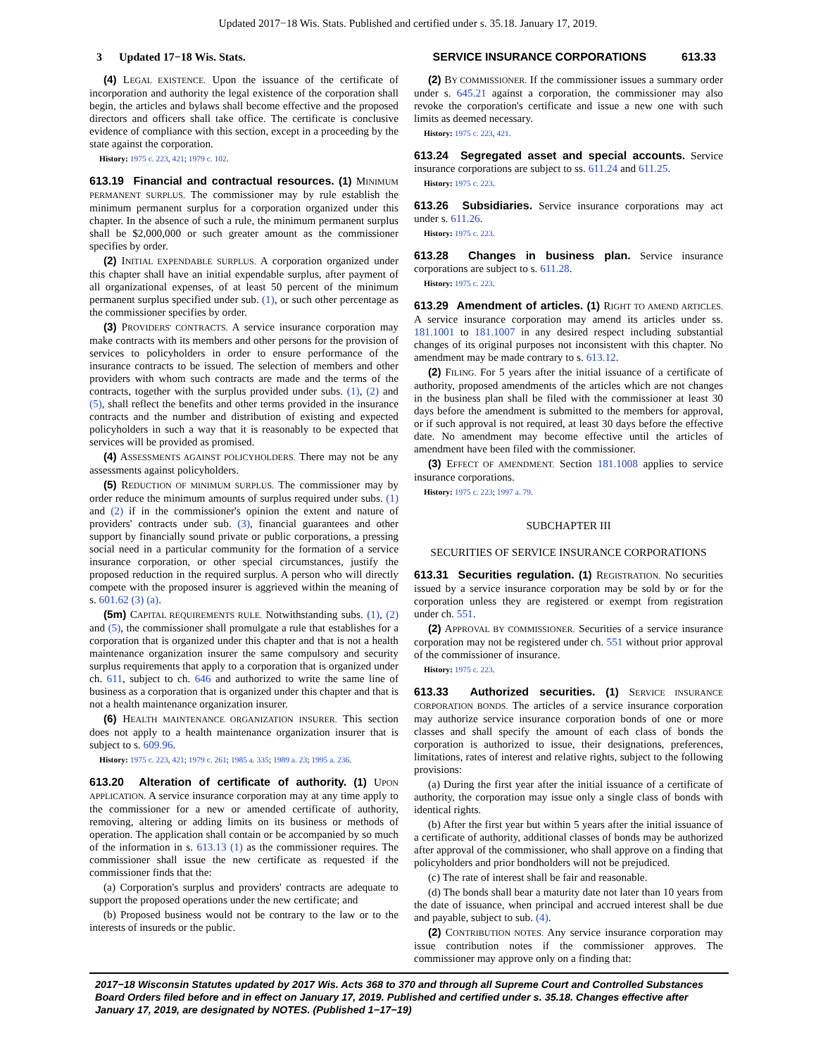Updated 2017−18 Wis. Stats. Published and certified under s. 35.18. January 17, 2019.
3 Updated 17−18 Wis. Stats. SERVICE INSURANCE CORPORATIONS 613.33
(4) LEGAL EXISTENCE. Upon the issuance of the certificate of incorporation and authority the legal existence of the corporation shall begin, the articles and bylaws shall become effective and the proposed directors and officers shall take office. The certificate is conclusive evidence of compliance with this section, except in a proceeding by the state against the corporation.
History: 1975 c. 223, 421; 1979 c. 102.
613.19 Financial and contractual resources. (1) MINIMUM PERMANENT SURPLUS. The commissioner may by rule establish the minimum permanent surplus for a corporation organized under this chapter. In the absence of such a rule, the minimum permanent surplus shall be $2,000,000 or such greater amount as the commissioner specifies by order.
(2) INITIAL EXPENDABLE SURPLUS. A corporation organized under this chapter shall have an initial expendable surplus, after payment of all organizational expenses, of at least 50 percent of the minimum permanent surplus specified under sub. (1), or such other percentage as the commissioner specifies by order.
(3) PROVIDERS' CONTRACTS. A service insurance corporation may make contracts with its members and other persons for the provision of services to policyholders in order to ensure performance of the insurance contracts to be issued. The selection of members and other providers with whom such contracts are made and the terms of the contracts, together with the surplus provided under subs. (1), (2) and (5), shall reflect the benefits and other terms provided in the insurance contracts and the number and distribution of existing and expected policyholders in such a way that it is reasonably to be expected that services will be provided as promised.
(4) ASSESSMENTS AGAINST POLICYHOLDERS. There may not be any assessments against policyholders.
(5) REDUCTION OF MINIMUM SURPLUS. The commissioner may by order reduce the minimum amounts of surplus required under subs. (1) and (2) if in the commissioner's opinion the extent and nature of providers' contracts under sub. (3), financial guarantees and other support by financially sound private or public corporations, a pressing social need in a particular community for the formation of a service insurance corporation, or other special circumstances, justify the proposed reduction in the required surplus. A person who will directly compete with the proposed insurer is aggrieved within the meaning of s. 601.62 (3) (a).
(5m) CAPITAL REQUIREMENTS RULE. Notwithstanding subs. (1), (2) and (5), the commissioner shall promulgate a rule that establishes for a corporation that is organized under this chapter and that is not a health maintenance organization insurer the same compulsory and security surplus requirements that apply to a corporation that is organized under ch. 611, subject to ch. 646 and authorized to write the same line of business as a corporation that is organized under this chapter and that is not a health maintenance organization insurer.
(6) HEALTH MAINTENANCE ORGANIZATION INSURER. This section does not apply to a health maintenance organization insurer that is subject to s. 609.96.
History: 1975 c. 223, 421; 1979 c. 261; 1985 a. 335; 1989 a. 23; 1995 a. 236.
613.20 Alteration of certificate of authority. (1) UPON APPLICATION. A service insurance corporation may at any time apply to the commissioner for a new or amended certificate of authority, removing, altering or adding limits on its business or methods of operation. The application shall contain or be accompanied by so much of the information in s. 613.13 (1) as the commissioner requires. The commissioner shall issue the new certificate as requested if the commissioner finds that the:
(a) Corporation's surplus and providers' contracts are adequate to support the proposed operations under the new certificate; and
(b) Proposed business would not be contrary to the law or to the interests of insureds or the public.
(2) BY COMMISSIONER. If the commissioner issues a summary order under s. 645.21 against a corporation, the commissioner may also revoke the corporation's certificate and issue a new one with such limits as deemed necessary.
History: 1975 c. 223, 421.
613.24 Segregated asset and special accounts. Service insurance corporations are subject to ss. 611.24 and 611.25.
History: 1975 c. 223.
613.26 Subsidiaries. Service insurance corporations may act under s. 611.26.
History: 1975 c. 223.
613.28 Changes in business plan. Service insurance corporations are subject to s. 611.28.
History: 1975 c. 223.
613.29 Amendment of articles. (1) RIGHT TO AMEND ARTICLES. A service insurance corporation may amend its articles under ss. 181.1001 to 181.1007 in any desired respect including substantial changes of its original purposes not inconsistent with this chapter. No amendment may be made contrary to s. 613.12.
(2) FILING. For 5 years after the initial issuance of a certificate of authority, proposed amendments of the articles which are not changes in the business plan shall be filed with the commissioner at least 30 days before the amendment is submitted to the members for approval, or if such approval is not required, at least 30 days before the effective date. No amendment may become effective until the articles of amendment have been filed with the commissioner.
(3) EFFECT OF AMENDMENT. Section 181.1008 applies to service insurance corporations.
History: 1975 c. 223; 1997 a. 79.
SUBCHAPTER III
SECURITIES OF SERVICE INSURANCE CORPORATIONS
613.31 Securities regulation. (1) REGISTRATION. No securities issued by a service insurance corporation may be sold by or for the corporation unless they are registered or exempt from registration under ch. 551.
(2) APPROVAL BY COMMISSIONER. Securities of a service insurance corporation may not be registered under ch. 551 without prior approval of the commissioner of insurance.
History: 1975 c. 223.
613.33 Authorized securities. (1) SERVICE INSURANCE CORPORATION BONDS. The articles of a service insurance corporation may authorize service insurance corporation bonds of one or more classes and shall specify the amount of each class of bonds the corporation is authorized to issue, their designations, preferences, limitations, rates of interest and relative rights, subject to the following provisions:
(a) During the first year after the initial issuance of a certificate of authority, the corporation may issue only a single class of bonds with identical rights.
(b) After the first year but within 5 years after the initial issuance of a certificate of authority, additional classes of bonds may be authorized after approval of the commissioner, who shall approve on a finding that policyholders and prior bondholders will not be prejudiced.
(c) The rate of interest shall be fair and reasonable.
(d) The bonds shall bear a maturity date not later than 10 years from the date of issuance, when principal and accrued interest shall be due and payable, subject to sub. (4).
(2) CONTRIBUTION NOTES. Any service insurance corporation may issue contribution notes if the commissioner approves. The commissioner may approve only on a finding that:
2017−18 Wisconsin Statutes updated by 2017 Wis. Acts 368 to 370 and through all Supreme Court and Controlled Substances Board Orders filed before and in effect on January 17, 2019. Published and certified under s. 35.18. Changes effective after January 17, 2019, are designated by NOTES. (Published 1−17−19)